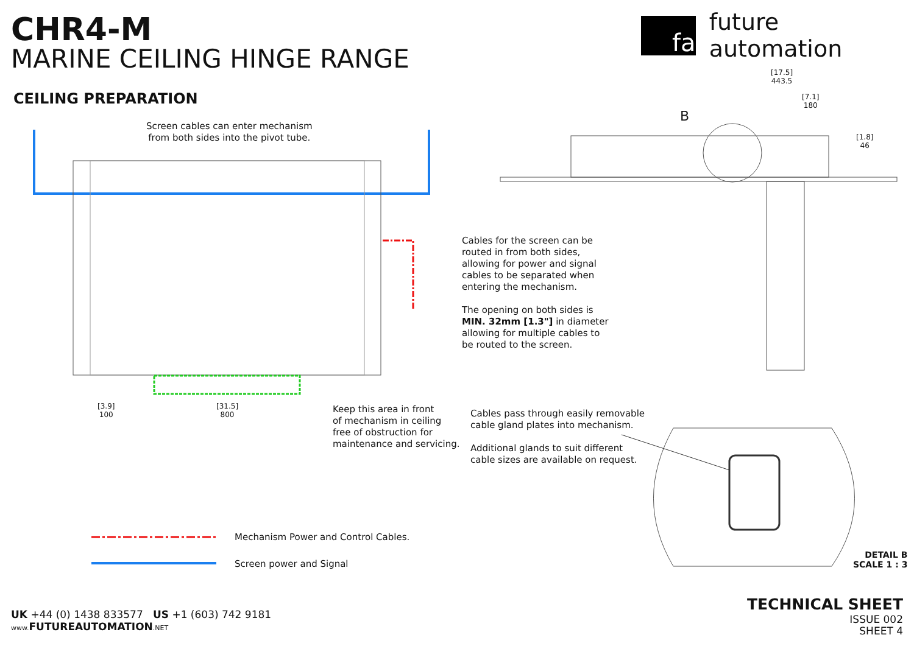CHR4-M
MARINE CEILING HINGE RANGE
fa
future automation
CEILING PREPARATION
Screen cables can enter mechanism
from both sides into the pivot tube.
[3.9]
100
[31.5]
800
[17.5]
443.5
[7.1]
180
[1.8]
46
B
Keep this area in front
of mechanism in ceiling
free of obstruction for
maintenance and servicing.
Cables for the screen can be
routed in from both sides,
allowing for power and signal
cables to be separated when
entering the mechanism.
The opening on both sides is
MIN. 32mm [1.3"] in diameter
allowing for multiple cables to
be routed to the screen.
Cables pass through easily removable
cable gland plates into mechanism.
Additional glands to suit different
cable sizes are available on request.
Mechanism Power and Control Cables.
Screen power and Signal
DETAIL B
SCALE 1 : 3
UK +44 (0) 1438 833577 US +1 (603) 742 9181
www. FUTUREAUTOMATION.NET
TECHNICAL SHEET
ISSUE 002
SHEET 4